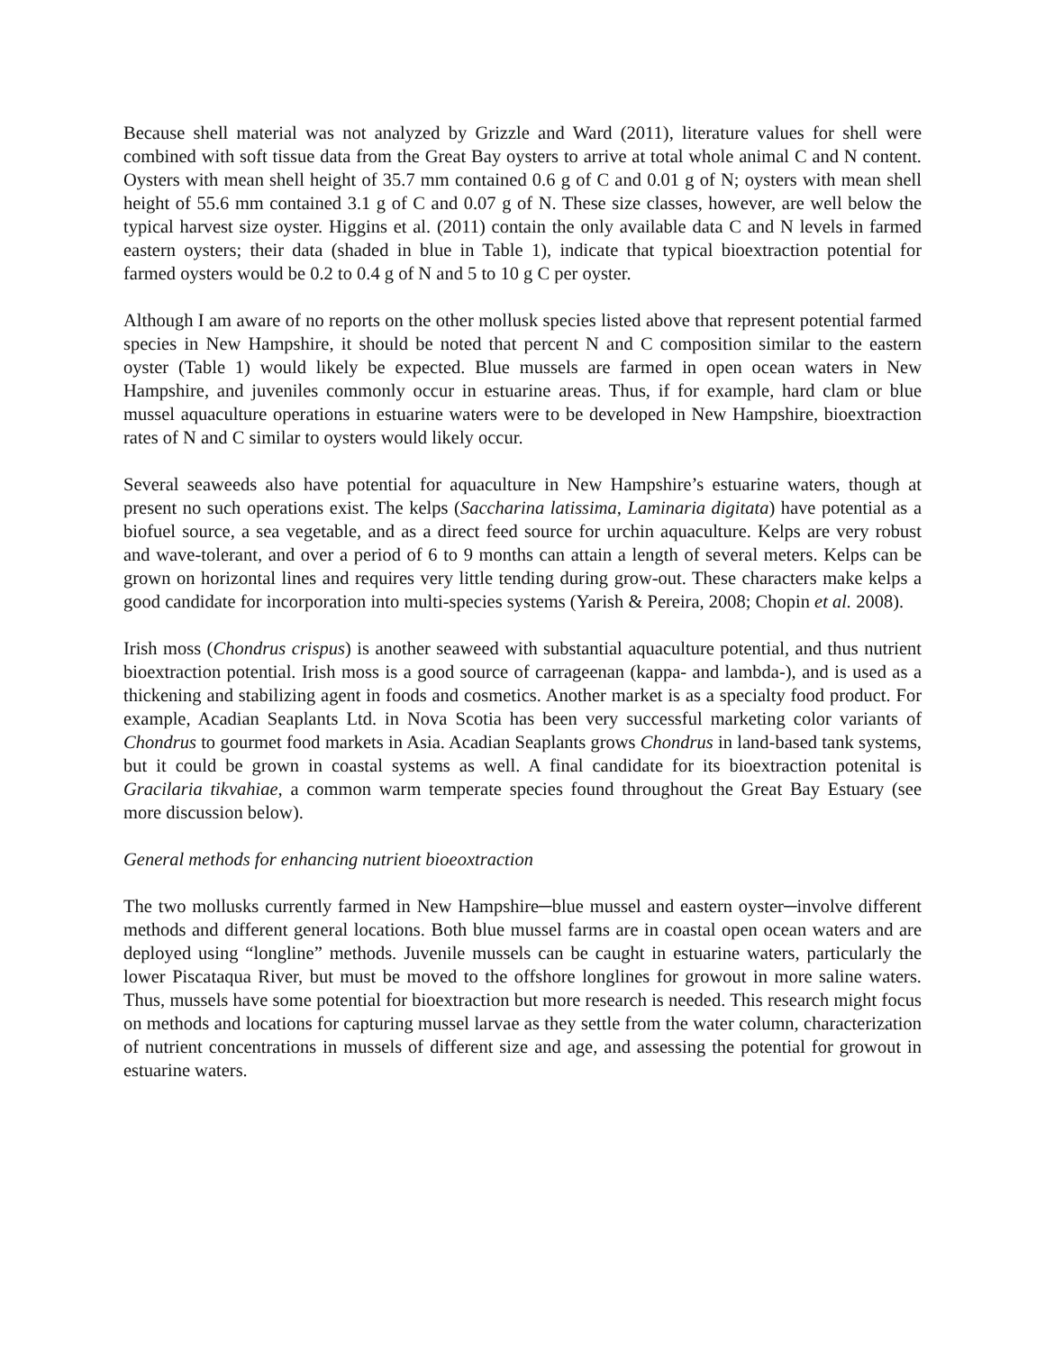Because shell material was not analyzed by Grizzle and Ward (2011), literature values for shell were combined with soft tissue data from the Great Bay oysters to arrive at total whole animal C and N content. Oysters with mean shell height of 35.7 mm contained 0.6 g of C and 0.01 g of N; oysters with mean shell height of 55.6 mm contained 3.1 g of C and 0.07 g of N. These size classes, however, are well below the typical harvest size oyster. Higgins et al. (2011) contain the only available data C and N levels in farmed eastern oysters; their data (shaded in blue in Table 1), indicate that typical bioextraction potential for farmed oysters would be 0.2 to 0.4 g of N and 5 to 10 g C per oyster.
Although I am aware of no reports on the other mollusk species listed above that represent potential farmed species in New Hampshire, it should be noted that percent N and C composition similar to the eastern oyster (Table 1) would likely be expected. Blue mussels are farmed in open ocean waters in New Hampshire, and juveniles commonly occur in estuarine areas. Thus, if for example, hard clam or blue mussel aquaculture operations in estuarine waters were to be developed in New Hampshire, bioextraction rates of N and C similar to oysters would likely occur.
Several seaweeds also have potential for aquaculture in New Hampshire’s estuarine waters, though at present no such operations exist. The kelps (Saccharina latissima, Laminaria digitata) have potential as a biofuel source, a sea vegetable, and as a direct feed source for urchin aquaculture. Kelps are very robust and wave-tolerant, and over a period of 6 to 9 months can attain a length of several meters. Kelps can be grown on horizontal lines and requires very little tending during grow-out. These characters make kelps a good candidate for incorporation into multi-species systems (Yarish & Pereira, 2008; Chopin et al. 2008).
Irish moss (Chondrus crispus) is another seaweed with substantial aquaculture potential, and thus nutrient bioextraction potential. Irish moss is a good source of carrageenan (kappa- and lambda-), and is used as a thickening and stabilizing agent in foods and cosmetics. Another market is as a specialty food product. For example, Acadian Seaplants Ltd. in Nova Scotia has been very successful marketing color variants of Chondrus to gourmet food markets in Asia. Acadian Seaplants grows Chondrus in land-based tank systems, but it could be grown in coastal systems as well. A final candidate for its bioextraction potenital is Gracilaria tikvahiae, a common warm temperate species found throughout the Great Bay Estuary (see more discussion below).
General methods for enhancing nutrient bioeoxtraction
The two mollusks currently farmed in New Hampshire─blue mussel and eastern oyster─involve different methods and different general locations. Both blue mussel farms are in coastal open ocean waters and are deployed using “longline” methods. Juvenile mussels can be caught in estuarine waters, particularly the lower Piscataqua River, but must be moved to the offshore longlines for growout in more saline waters. Thus, mussels have some potential for bioextraction but more research is needed. This research might focus on methods and locations for capturing mussel larvae as they settle from the water column, characterization of nutrient concentrations in mussels of different size and age, and assessing the potential for growout in estuarine waters.